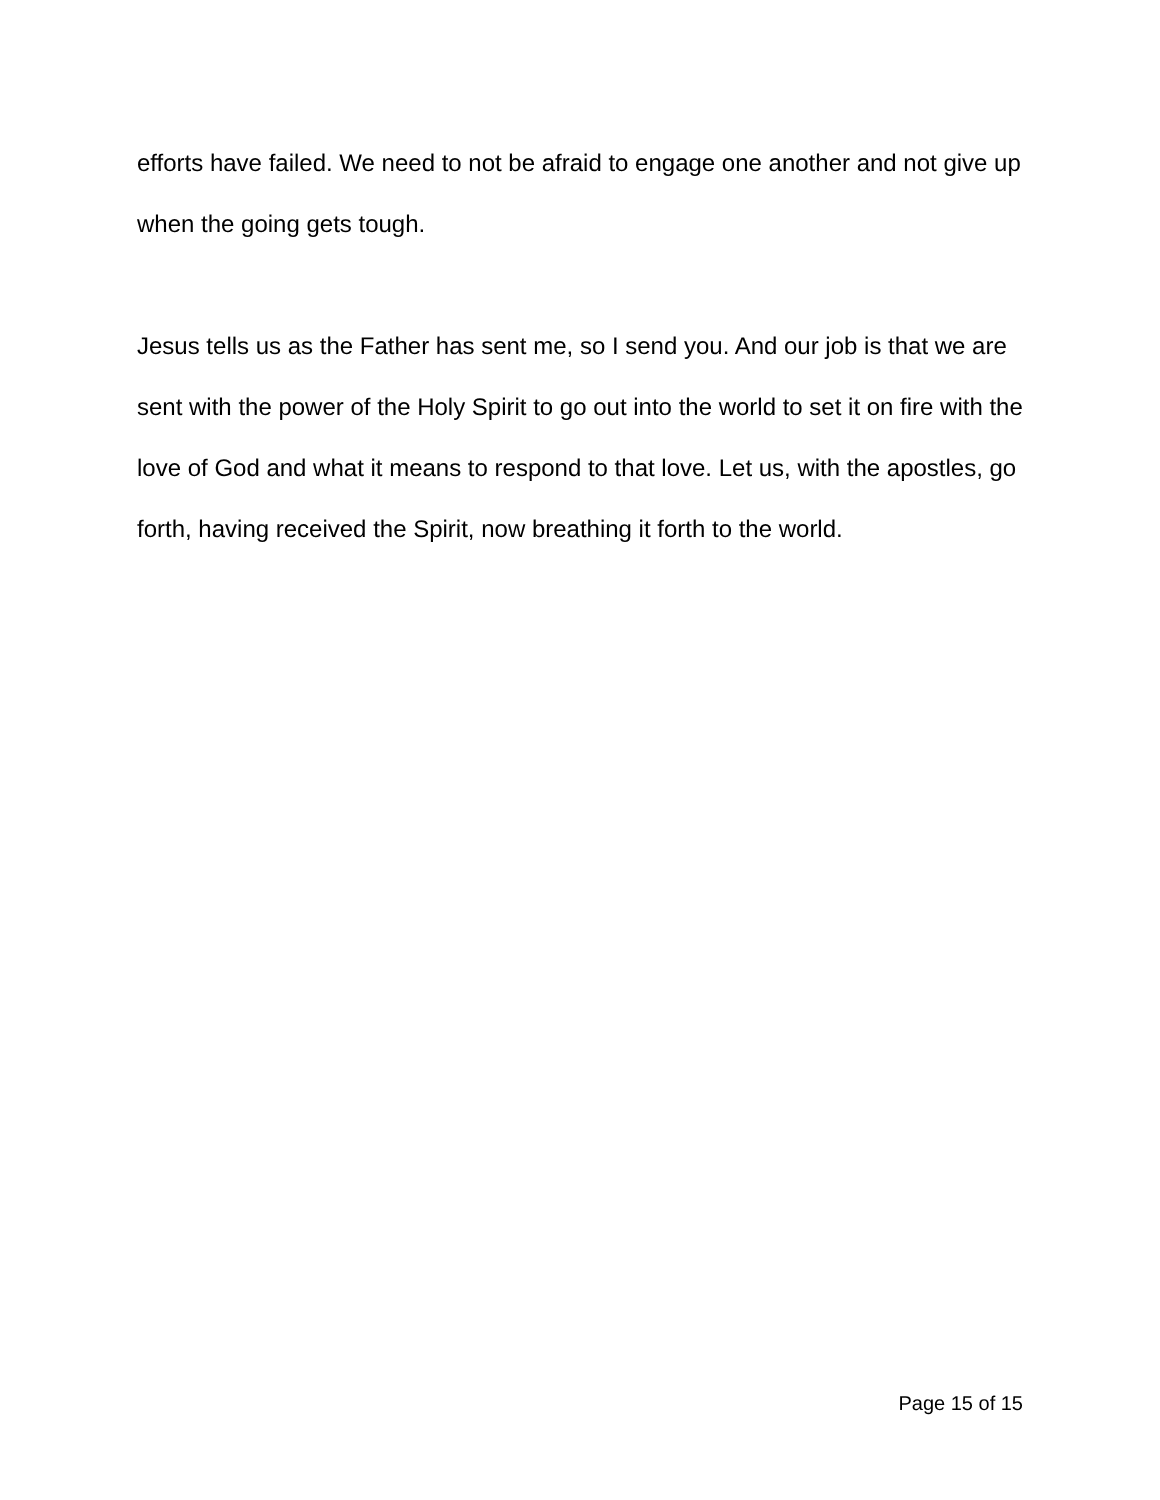efforts have failed. We need to not be afraid to engage one another and not give up when the going gets tough.
Jesus tells us as the Father has sent me, so I send you. And our job is that we are sent with the power of the Holy Spirit to go out into the world to set it on fire with the love of God and what it means to respond to that love. Let us, with the apostles, go forth, having received the Spirit, now breathing it forth to the world.
Page 15 of 15